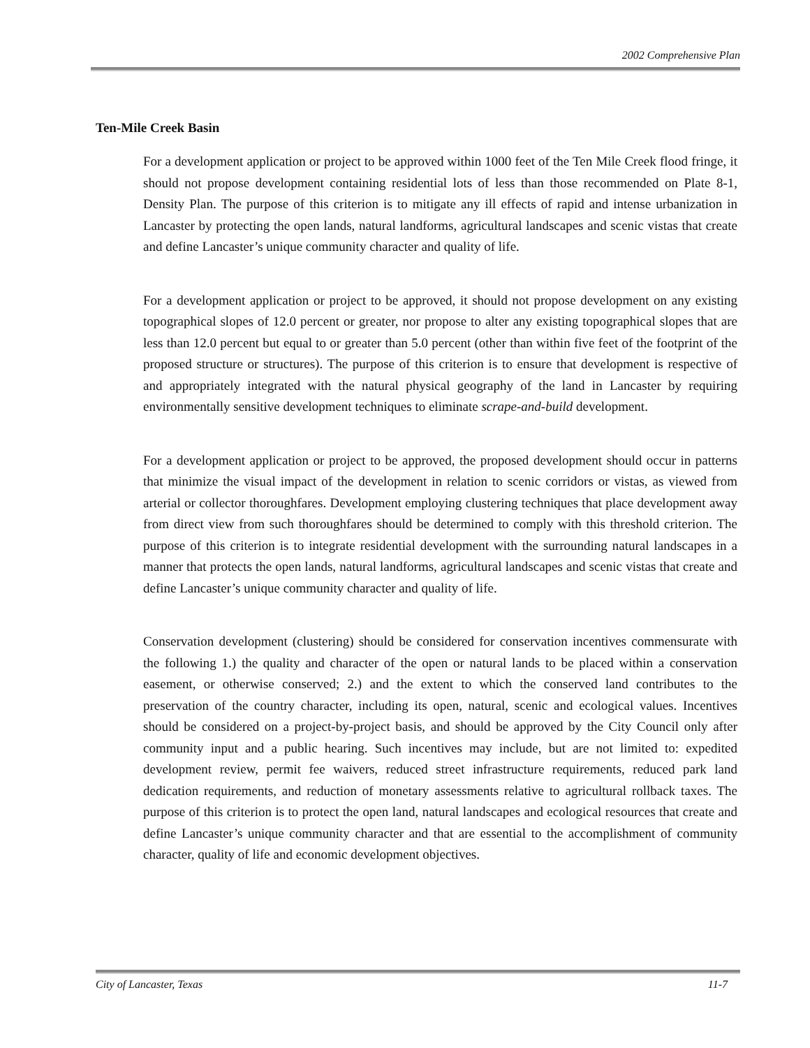2002 Comprehensive Plan
Ten-Mile Creek Basin
For a development application or project to be approved within 1000 feet of the Ten Mile Creek flood fringe, it should not propose development containing residential lots of less than those recommended on Plate 8-1, Density Plan. The purpose of this criterion is to mitigate any ill effects of rapid and intense urbanization in Lancaster by protecting the open lands, natural landforms, agricultural landscapes and scenic vistas that create and define Lancaster’s unique community character and quality of life.
For a development application or project to be approved, it should not propose development on any existing topographical slopes of 12.0 percent or greater, nor propose to alter any existing topographical slopes that are less than 12.0 percent but equal to or greater than 5.0 percent (other than within five feet of the footprint of the proposed structure or structures). The purpose of this criterion is to ensure that development is respective of and appropriately integrated with the natural physical geography of the land in Lancaster by requiring environmentally sensitive development techniques to eliminate scrape-and-build development.
For a development application or project to be approved, the proposed development should occur in patterns that minimize the visual impact of the development in relation to scenic corridors or vistas, as viewed from arterial or collector thoroughfares. Development employing clustering techniques that place development away from direct view from such thoroughfares should be determined to comply with this threshold criterion. The purpose of this criterion is to integrate residential development with the surrounding natural landscapes in a manner that protects the open lands, natural landforms, agricultural landscapes and scenic vistas that create and define Lancaster’s unique community character and quality of life.
Conservation development (clustering) should be considered for conservation incentives commensurate with the following 1.) the quality and character of the open or natural lands to be placed within a conservation easement, or otherwise conserved; 2.) and the extent to which the conserved land contributes to the preservation of the country character, including its open, natural, scenic and ecological values. Incentives should be considered on a project-by-project basis, and should be approved by the City Council only after community input and a public hearing. Such incentives may include, but are not limited to: expedited development review, permit fee waivers, reduced street infrastructure requirements, reduced park land dedication requirements, and reduction of monetary assessments relative to agricultural rollback taxes. The purpose of this criterion is to protect the open land, natural landscapes and ecological resources that create and define Lancaster’s unique community character and that are essential to the accomplishment of community character, quality of life and economic development objectives.
City of Lancaster, Texas 11-7